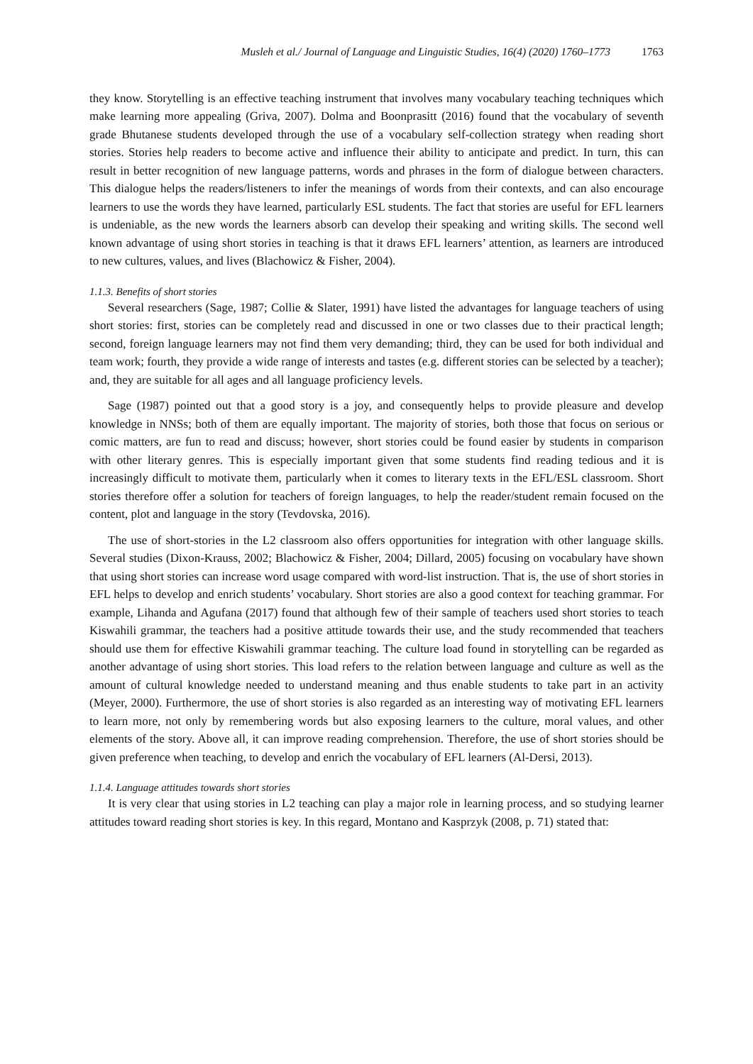Musleh et al./ Journal of Language and Linguistic Studies, 16(4) (2020) 1760–1773 1763
they know. Storytelling is an effective teaching instrument that involves many vocabulary teaching techniques which make learning more appealing (Griva, 2007). Dolma and Boonprasitt (2016) found that the vocabulary of seventh grade Bhutanese students developed through the use of a vocabulary self-collection strategy when reading short stories. Stories help readers to become active and influence their ability to anticipate and predict. In turn, this can result in better recognition of new language patterns, words and phrases in the form of dialogue between characters. This dialogue helps the readers/listeners to infer the meanings of words from their contexts, and can also encourage learners to use the words they have learned, particularly ESL students. The fact that stories are useful for EFL learners is undeniable, as the new words the learners absorb can develop their speaking and writing skills. The second well known advantage of using short stories in teaching is that it draws EFL learners’ attention, as learners are introduced to new cultures, values, and lives (Blachowicz & Fisher, 2004).
1.1.3. Benefits of short stories
Several researchers (Sage, 1987; Collie & Slater, 1991) have listed the advantages for language teachers of using short stories: first, stories can be completely read and discussed in one or two classes due to their practical length; second, foreign language learners may not find them very demanding; third, they can be used for both individual and team work; fourth, they provide a wide range of interests and tastes (e.g. different stories can be selected by a teacher); and, they are suitable for all ages and all language proficiency levels.
Sage (1987) pointed out that a good story is a joy, and consequently helps to provide pleasure and develop knowledge in NNSs; both of them are equally important. The majority of stories, both those that focus on serious or comic matters, are fun to read and discuss; however, short stories could be found easier by students in comparison with other literary genres. This is especially important given that some students find reading tedious and it is increasingly difficult to motivate them, particularly when it comes to literary texts in the EFL/ESL classroom. Short stories therefore offer a solution for teachers of foreign languages, to help the reader/student remain focused on the content, plot and language in the story (Tevdovska, 2016).
The use of short-stories in the L2 classroom also offers opportunities for integration with other language skills. Several studies (Dixon-Krauss, 2002; Blachowicz & Fisher, 2004; Dillard, 2005) focusing on vocabulary have shown that using short stories can increase word usage compared with word-list instruction. That is, the use of short stories in EFL helps to develop and enrich students’ vocabulary. Short stories are also a good context for teaching grammar. For example, Lihanda and Agufana (2017) found that although few of their sample of teachers used short stories to teach Kiswahili grammar, the teachers had a positive attitude towards their use, and the study recommended that teachers should use them for effective Kiswahili grammar teaching. The culture load found in storytelling can be regarded as another advantage of using short stories. This load refers to the relation between language and culture as well as the amount of cultural knowledge needed to understand meaning and thus enable students to take part in an activity (Meyer, 2000). Furthermore, the use of short stories is also regarded as an interesting way of motivating EFL learners to learn more, not only by remembering words but also exposing learners to the culture, moral values, and other elements of the story. Above all, it can improve reading comprehension. Therefore, the use of short stories should be given preference when teaching, to develop and enrich the vocabulary of EFL learners (Al-Dersi, 2013).
1.1.4. Language attitudes towards short stories
It is very clear that using stories in L2 teaching can play a major role in learning process, and so studying learner attitudes toward reading short stories is key. In this regard, Montano and Kasprzyk (2008, p. 71) stated that: